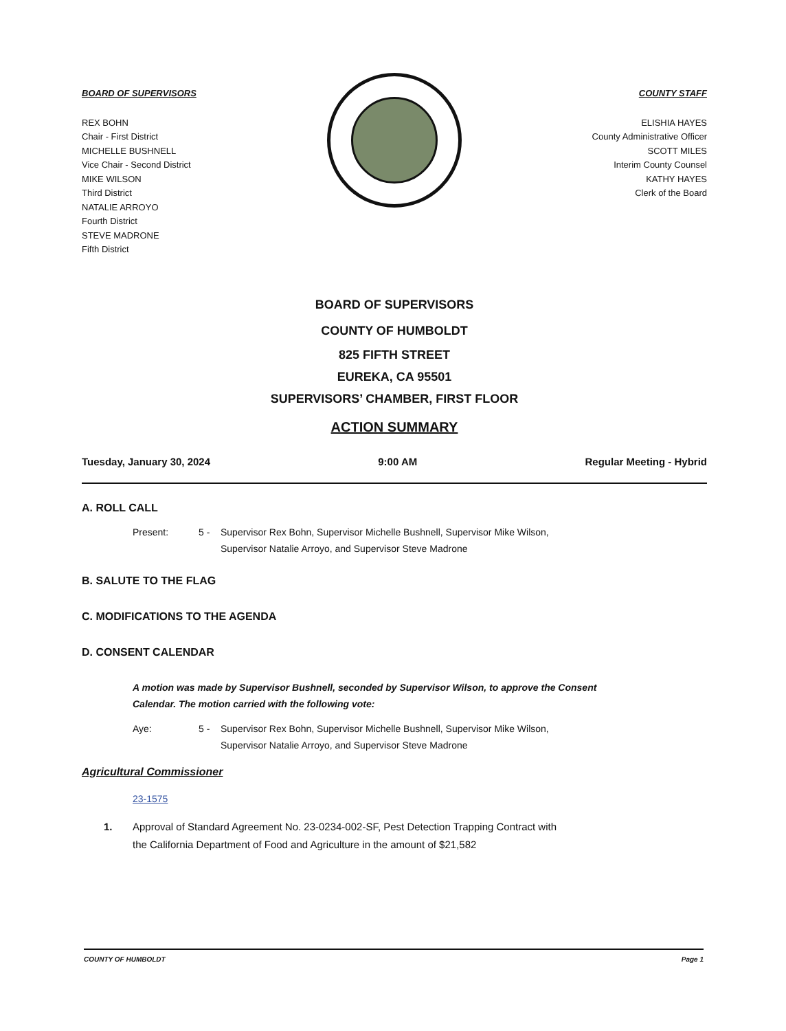BOARD OF SUPERVISORS
REX BOHN
Chair - First District
MICHELLE BUSHNELL
Vice Chair - Second District
MIKE WILSON
Third District
NATALIE ARROYO
Fourth District
STEVE MADRONE
Fifth District
COUNTY STAFF
ELISHIA HAYES
County Administrative Officer
SCOTT MILES
Interim County Counsel
KATHY HAYES
Clerk of the Board
BOARD OF SUPERVISORS
COUNTY OF HUMBOLDT
825 FIFTH STREET
EUREKA, CA 95501
SUPERVISORS’ CHAMBER, FIRST FLOOR
ACTION SUMMARY
Tuesday, January 30, 2024 9:00 AM Regular Meeting - Hybrid
A. ROLL CALL
Present: 5 - Supervisor Rex Bohn, Supervisor Michelle Bushnell, Supervisor Mike Wilson,
Supervisor Natalie Arroyo, and Supervisor Steve Madrone
B. SALUTE TO THE FLAG
C. MODIFICATIONS TO THE AGENDA
D. CONSENT CALENDAR
A motion was made by Supervisor Bushnell, seconded by Supervisor Wilson, to approve the Consent Calendar. The motion carried with the following vote:
Aye: 5 - Supervisor Rex Bohn, Supervisor Michelle Bushnell, Supervisor Mike Wilson,
Supervisor Natalie Arroyo, and Supervisor Steve Madrone
Agricultural Commissioner
23-1575
1. Approval of Standard Agreement No. 23-0234-002-SF, Pest Detection Trapping Contract with
the California Department of Food and Agriculture in the amount of $21,582
COUNTY OF HUMBOLDT Page 1